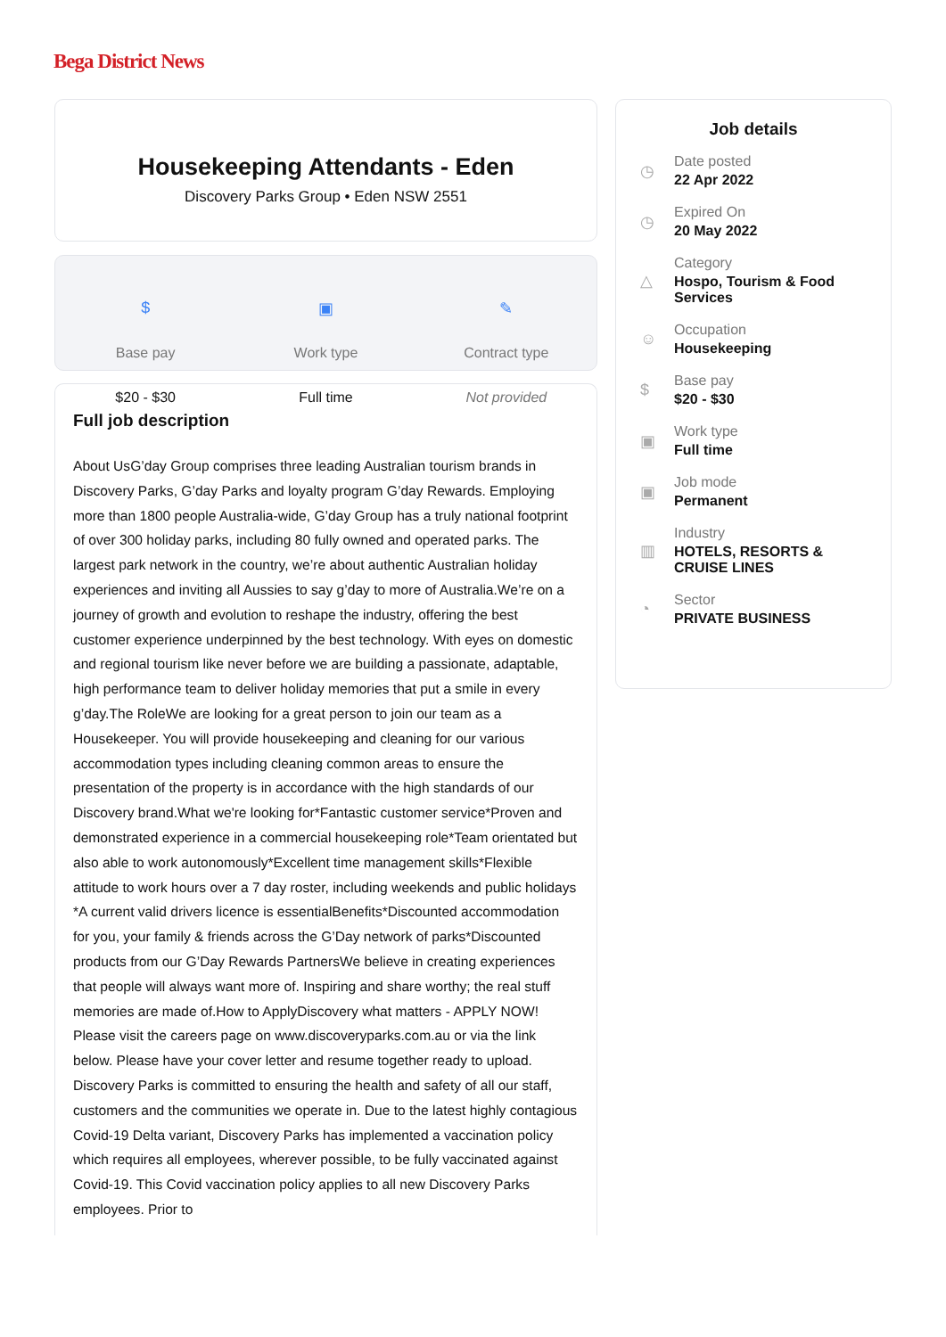Bega District News
Housekeeping Attendants - Eden
Discovery Parks Group • Eden NSW 2551
$
Base pay
$20 - $30
▣
Work type
Full time
✎
Contract type
Not provided
Full job description
About UsG’day Group comprises three leading Australian tourism brands in Discovery Parks, G’day Parks and loyalty program G’day Rewards. Employing more than 1800 people Australia-wide, G’day Group has a truly national footprint of over 300 holiday parks, including 80 fully owned and operated parks. The largest park network in the country, we’re about authentic Australian holiday experiences and inviting all Aussies to say g’day to more of Australia.We’re on a journey of growth and evolution to reshape the industry, offering the best customer experience underpinned by the best technology. With eyes on domestic and regional tourism like never before we are building a passionate, adaptable, high performance team to deliver holiday memories that put a smile in every g’day.The RoleWe are looking for a great person to join our team as a Housekeeper. You will provide housekeeping and cleaning for our various accommodation types including cleaning common areas to ensure the presentation of the property is in accordance with the high standards of our Discovery brand.What we're looking for*Fantastic customer service*Proven and demonstrated experience in a commercial housekeeping role*Team orientated but also able to work autonomously*Excellent time management skills*Flexible attitude to work hours over a 7 day roster, including weekends and public holidays *A current valid drivers licence is essentialBenefits*Discounted accommodation for you, your family & friends across the G’Day network of parks*Discounted products from our G’Day Rewards PartnersWe believe in creating experiences that people will always want more of. Inspiring and share worthy; the real stuff memories are made of.How to ApplyDiscovery what matters - APPLY NOW! Please visit the careers page on www.discoveryparks.com.au or via the link below. Please have your cover letter and resume together ready to upload. Discovery Parks is committed to ensuring the health and safety of all our staff, customers and the communities we operate in. Due to the latest highly contagious Covid-19 Delta variant, Discovery Parks has implemented a vaccination policy which requires all employees, wherever possible, to be fully vaccinated against Covid-19. This Covid vaccination policy applies to all new Discovery Parks employees. Prior to
Job details
◷
Date posted
22 Apr 2022
◷
Expired On
20 May 2022
△
Category
Hospo, Tourism & Food
Services
☺
Occupation
Housekeeping
$
Base pay
$20 - $30
▣
Work type
Full time
▣
Job mode
Permanent
▥
Industry
HOTELS, RESORTS &
CRUISE LINES
◔
Sector
PRIVATE BUSINESS